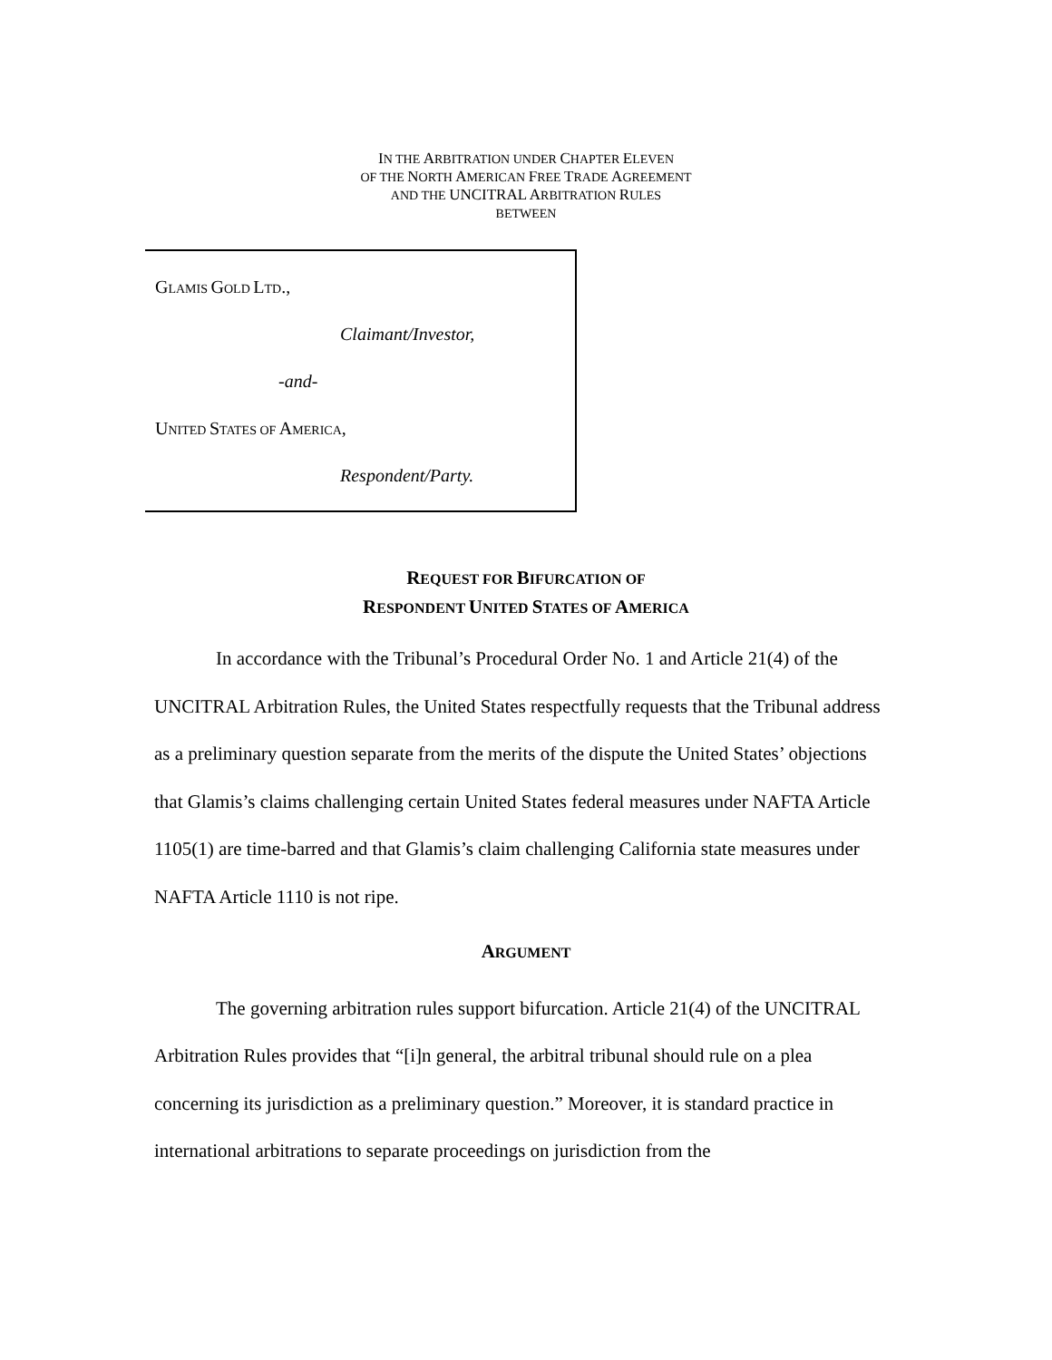IN THE ARBITRATION UNDER CHAPTER ELEVEN
OF THE NORTH AMERICAN FREE TRADE AGREEMENT
AND THE UNCITRAL ARBITRATION RULES
BETWEEN
GLAMIS GOLD LTD.,
Claimant/Investor,
-and-
UNITED STATES OF AMERICA,
Respondent/Party.
REQUEST FOR BIFURCATION OF
RESPONDENT UNITED STATES OF AMERICA
In accordance with the Tribunal’s Procedural Order No. 1 and Article 21(4) of the UNCITRAL Arbitration Rules, the United States respectfully requests that the Tribunal address as a preliminary question separate from the merits of the dispute the United States’ objections that Glamis’s claims challenging certain United States federal measures under NAFTA Article 1105(1) are time-barred and that Glamis’s claim challenging California state measures under NAFTA Article 1110 is not ripe.
ARGUMENT
The governing arbitration rules support bifurcation. Article 21(4) of the UNCITRAL Arbitration Rules provides that “[i]n general, the arbitral tribunal should rule on a plea concerning its jurisdiction as a preliminary question.” Moreover, it is standard practice in international arbitrations to separate proceedings on jurisdiction from the